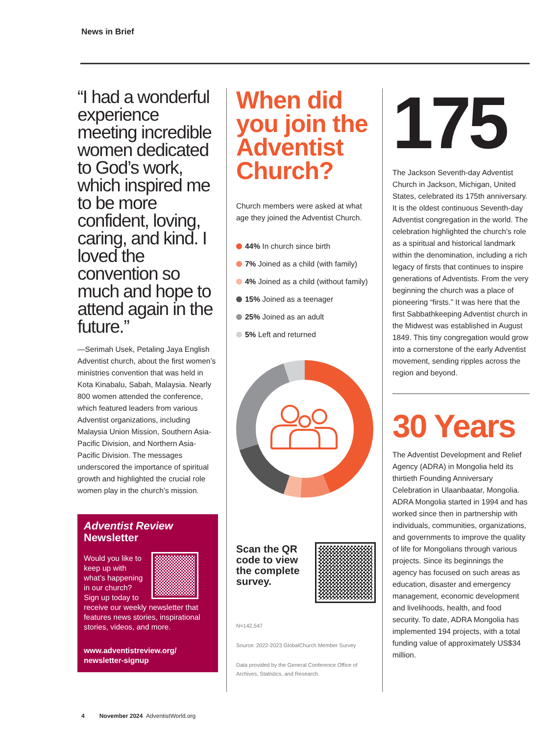News in Brief
“I had a wonderful experience meeting incredible women dedicated to God’s work, which inspired me to be more confident, loving, caring, and kind. I loved the convention so much and hope to attend again in the future.”
—Serimah Usek, Petaling Jaya English Adventist church, about the first women’s ministries convention that was held in Kota Kinabalu, Sabah, Malaysia. Nearly 800 women attended the conference, which featured leaders from various Adventist organizations, including Malaysia Union Mission, Southern Asia-Pacific Division, and Northern Asia-Pacific Division. The messages underscored the importance of spiritual growth and highlighted the crucial role women play in the church’s mission.
Adventist Review
Newsletter
Would you like to keep up with what’s happening in our church? Sign up today to receive our weekly newsletter that features news stories, inspirational stories, videos, and more.
www.adventistreview.org/
newsletter-signup
When did you join the Adventist Church?
Church members were asked at what age they joined the Adventist Church.
44% In church since birth
7% Joined as a child (with family)
4% Joined as a child (without family)
15% Joined as a teenager
25% Joined as an adult
5% Left and returned
Scan the QR code to view the complete survey.
N=142,547
Source: 2022-2023 GlobalChurch Member Survey
Data provided by the General Conference Office of Archives, Statistics, and Research.
175
The Jackson Seventh-day Adventist Church in Jackson, Michigan, United States, celebrated its 175th anniversary. It is the oldest continuous Seventh-day Adventist congregation in the world. The celebration highlighted the church’s role as a spiritual and historical landmark within the denomination, including a rich legacy of firsts that continues to inspire generations of Adventists. From the very beginning the church was a place of pioneering “firsts.” It was here that the first Sabbathkeeping Adventist church in the Midwest was established in August 1849. This tiny congregation would grow into a cornerstone of the early Adventist movement, sending ripples across the region and beyond.
30 Years
The Adventist Development and Relief Agency (ADRA) in Mongolia held its thirtieth Founding Anniversary Celebration in Ulaanbaatar, Mongolia. ADRA Mongolia started in 1994 and has worked since then in partnership with individuals, communities, organizations, and governments to improve the quality of life for Mongolians through various projects. Since its beginnings the agency has focused on such areas as education, disaster and emergency management, economic development and livelihoods, health, and food security. To date, ADRA Mongolia has implemented 194 projects, with a total funding value of approximately US$34 million.
4 November 2024 AdventistWorld.org